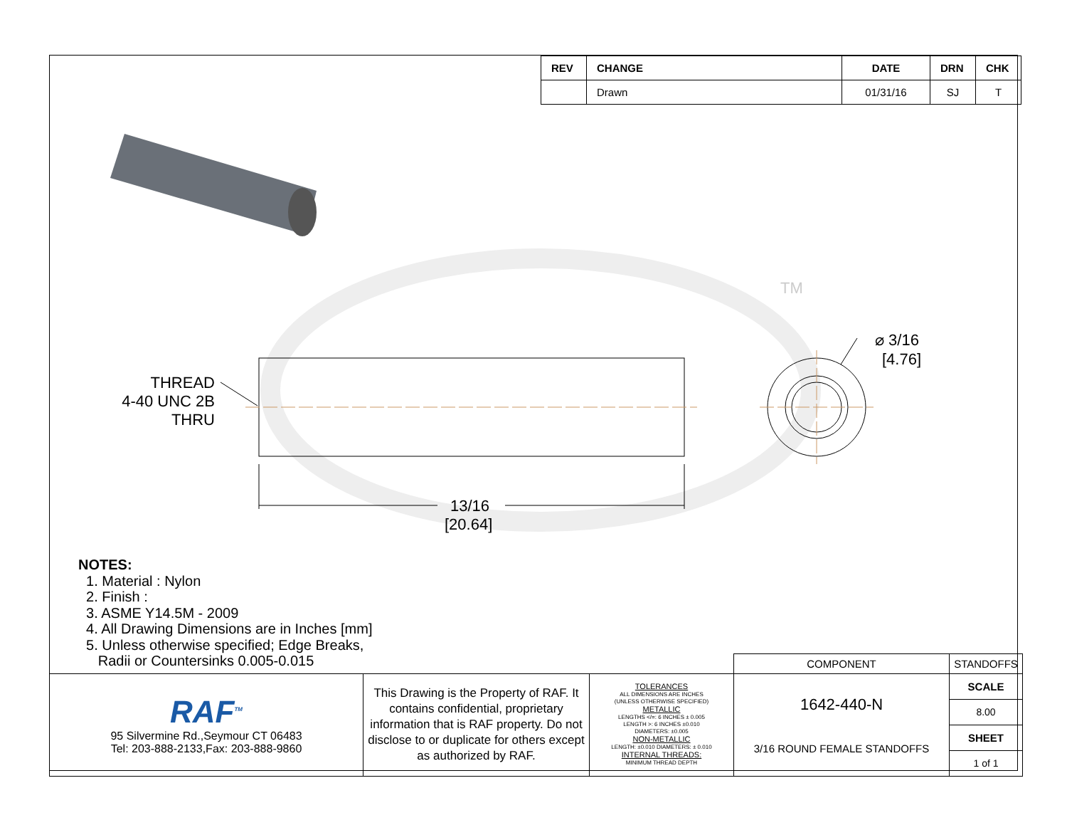| REV | CHANGE | DATE | DRN | CHK |
| --- | --- | --- | --- | --- |
| | Drawn | 01/31/16 | SJ | T |
⌀ 3/16
[4.76]
13/16
[20.64]
TM
THREAD
4-40 UNC 2B
THRU
NOTES:
1. Material : Nylon
2. Finish :
3. ASME Y14.5M - 2009
4. All Drawing Dimensions are in Inches [mm]
5. Unless otherwise specified; Edge Breaks,
Radii or Countersinks 0.005-0.015
| | | | COMPONENT | STANDOFFS | |
| RAF<sup>TM</sup> 95 Silvermine Rd.,Seymour CT 06483 Tel: 203-888-2133,Fax: 203-888-9860 | This Drawing is the Property of RAF. It contains confidential, proprietary information that is RAF property. Do not disclose to or duplicate for others except as authorized by RAF. | TOLERANCES ALL DIMENSIONS ARE INCHES (UNLESS OTHERWISE SPECIFIED) METALLIC LENGTHS </=: 6 INCHES ± 0.005 LENGTH >: 6 INCHES ±0.010 DIAMETERS: ±0.005 NON-METALLIC LENGTH: ±0.010 DIAMETERS: ± 0.010 INTERNAL THREADS: MINIMUM THREAD DEPTH | 1642-440-N 3/16 ROUND FEMALE STANDOFFS | | SCALE |
| | | | | | 8.00 |
| | | | | | SHEET |
| | | | | | 1 of 1 |